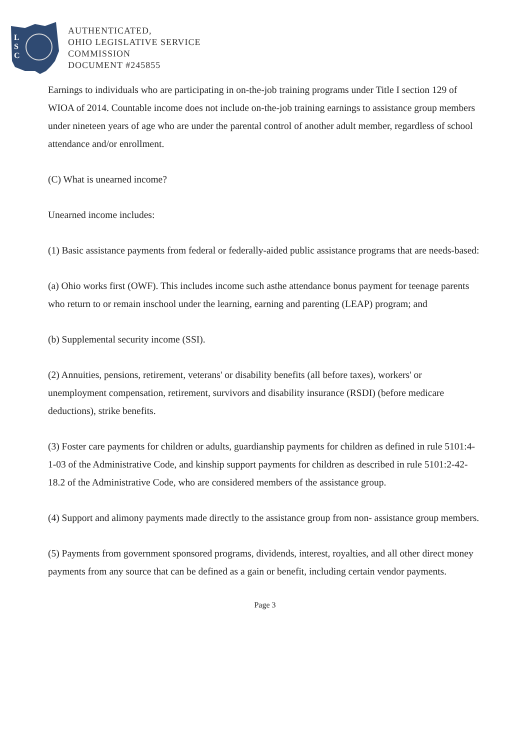L
S
C
AUTHENTICATED,
OHIO LEGISLATIVE SERVICE
COMMISSION
DOCUMENT #245855
Earnings to individuals who are participating in on-the-job training programs under Title I section 129 of WIOA of 2014. Countable income does not include on-the-job training earnings to assistance group members under nineteen years of age who are under the parental control of another adult member, regardless of school attendance and/or enrollment.
(C) What is unearned income?
Unearned income includes:
(1) Basic assistance payments from federal or federally-aided public assistance programs that are needs-based:
(a) Ohio works first (OWF). This includes income such asthe attendance bonus payment for teenage parents who return to or remain inschool under the learning, earning and parenting (LEAP) program; and
(b) Supplemental security income (SSI).
(2) Annuities, pensions, retirement, veterans' or disability benefits (all before taxes), workers' or unemployment compensation, retirement, survivors and disability insurance (RSDI) (before medicare deductions), strike benefits.
(3) Foster care payments for children or adults, guardianship payments for children as defined in rule 5101:4-1-03 of the Administrative Code, and kinship support payments for children as described in rule 5101:2-42-18.2 of the Administrative Code, who are considered members of the assistance group.
(4) Support and alimony payments made directly to the assistance group from non- assistance group members.
(5) Payments from government sponsored programs, dividends, interest, royalties, and all other direct money payments from any source that can be defined as a gain or benefit, including certain vendor payments.
Page 3